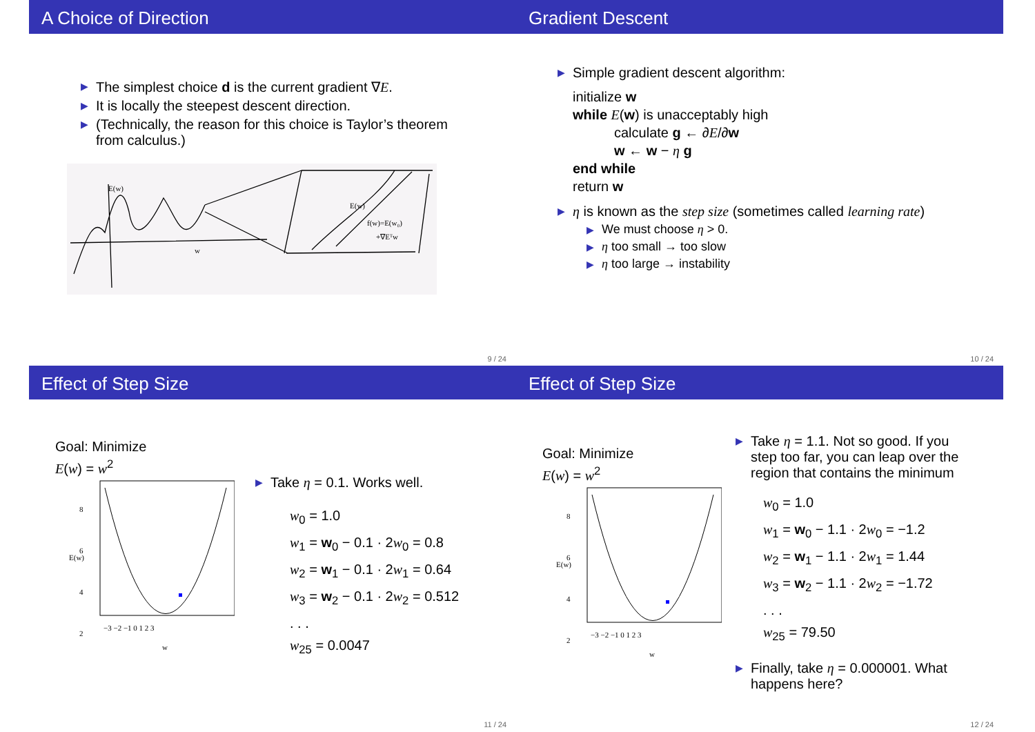A Choice of Direction
▶ The simplest choice d is the current gradient ∇E.
▶ It is locally the steepest descent direction.
▶ (Technically, the reason for this choice is Taylor’s theorem from calculus.)
E(w)
w
E(w)
f(w)=E(w₀)
+∇Eᵀw
9 / 24
Gradient Descent
▶ Simple gradient descent algorithm:
initialize w
while E(w) is unacceptably high
calculate g ← ∂E/∂w
w ← w − η g
end while
return w
▶ η is known as the step size (sometimes called learning rate)
▶ We must choose η > 0.
▶ η too small → too slow
▶ η too large → instability
10 / 24
Effect of Step Size
Goal: Minimize
E(w) = w<sup>2</sup>
8
6
4
2
E(w)
−3 −2 −1 0 1 2 3
w
▶ Take η = 0.1. Works well.
w<sub>0</sub> = 1.0
w<sub>1</sub> = w<sub>0</sub> − 0.1 · 2w<sub>0</sub> = 0.8
w<sub>2</sub> = w<sub>1</sub> − 0.1 · 2w<sub>1</sub> = 0.64
w<sub>3</sub> = w<sub>2</sub> − 0.1 · 2w<sub>2</sub> = 0.512
. . .
w<sub>25</sub> = 0.0047
11 / 24
Effect of Step Size
Goal: Minimize
E(w) = w<sup>2</sup>
8
6
4
2
E(w)
−3 −2 −1 0 1 2 3
w
▶ Take η = 1.1. Not so good. If you step too far, you can leap over the region that contains the minimum
w<sub>0</sub> = 1.0
w<sub>1</sub> = w<sub>0</sub> − 1.1 · 2w<sub>0</sub> = −1.2
w<sub>2</sub> = w<sub>1</sub> − 1.1 · 2w<sub>1</sub> = 1.44
w<sub>3</sub> = w<sub>2</sub> − 1.1 · 2w<sub>2</sub> = −1.72
. . .
w<sub>25</sub> = 79.50
▶ Finally, take η = 0.000001. What happens here?
12 / 24